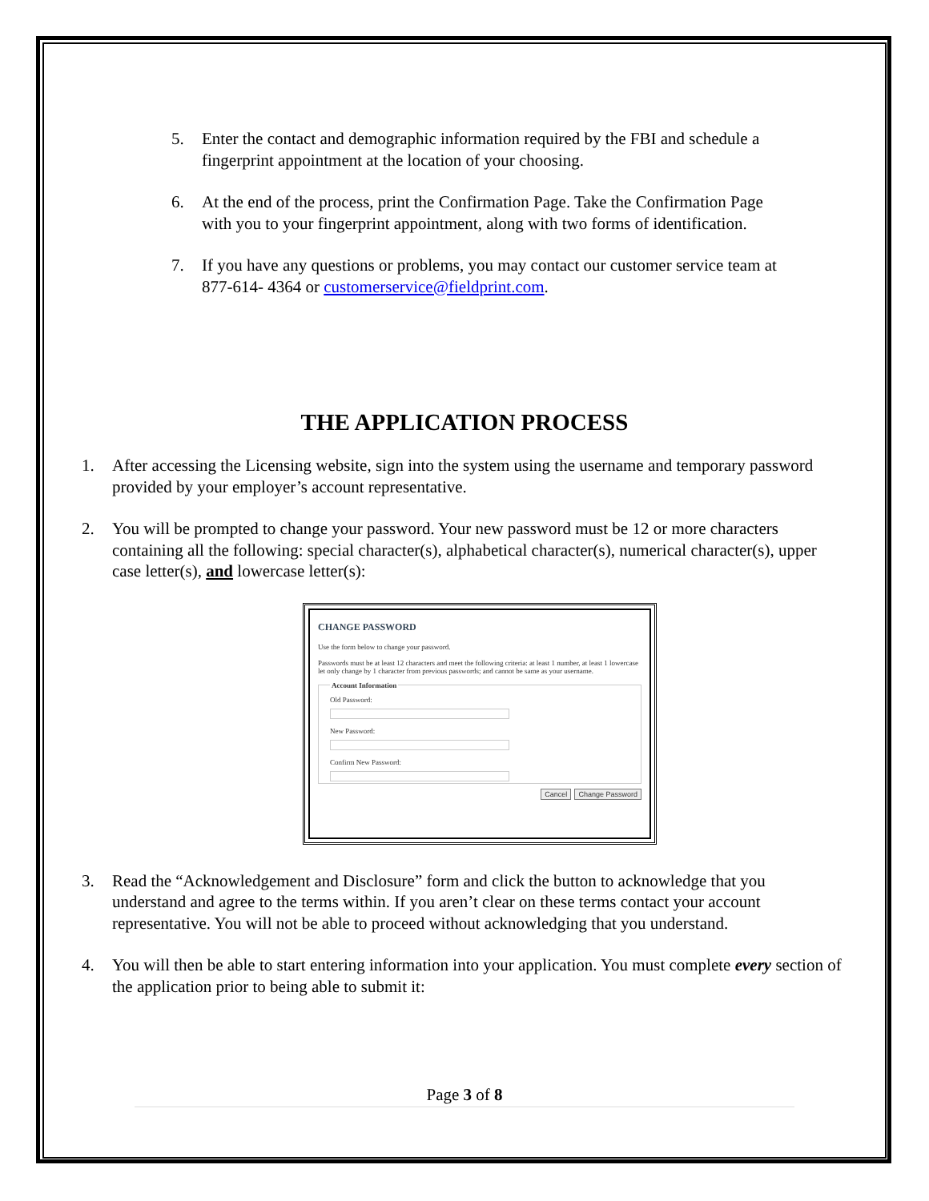5. Enter the contact and demographic information required by the FBI and schedule a fingerprint appointment at the location of your choosing.
6. At the end of the process, print the Confirmation Page. Take the Confirmation Page with you to your fingerprint appointment, along with two forms of identification.
7. If you have any questions or problems, you may contact our customer service team at 877-614- 4364 or customerservice@fieldprint.com.
THE APPLICATION PROCESS
1. After accessing the Licensing website, sign into the system using the username and temporary password provided by your employer’s account representative.
2. You will be prompted to change your password. Your new password must be 12 or more characters containing all the following: special character(s), alphabetical character(s), numerical character(s), upper case letter(s), and lowercase letter(s):
CHANGE PASSWORD
Use the form below to change your password.
Passwords must be at least 12 characters and meet the following criteria: at least 1 number, at least 1 lowercase let only change by 1 character from previous passwords; and cannot be same as your username.
Account Information Old Password:
New Password:
Confirm New Password:
Cancel Change Password
3. Read the “Acknowledgement and Disclosure” form and click the button to acknowledge that you understand and agree to the terms within. If you aren’t clear on these terms contact your account representative. You will not be able to proceed without acknowledging that you understand.
4. You will then be able to start entering information into your application. You must complete every section of the application prior to being able to submit it:
Page 3 of 8